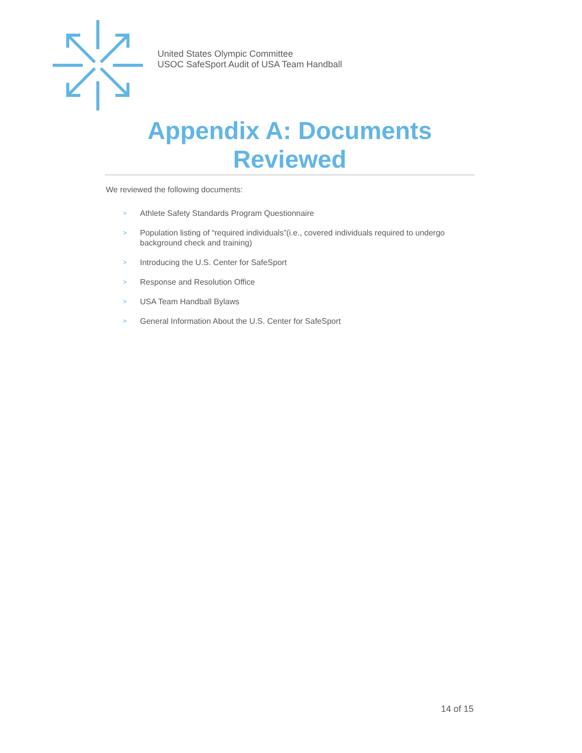United States Olympic Committee
USOC SafeSport Audit of USA Team Handball
Appendix A: Documents Reviewed
We reviewed the following documents:
> Athlete Safety Standards Program Questionnaire
> Population listing of “required individuals”(i.e., covered individuals required to undergo background check and training)
> Introducing the U.S. Center for SafeSport
> Response and Resolution Office
> USA Team Handball Bylaws
> General Information About the U.S. Center for SafeSport
14 of 15